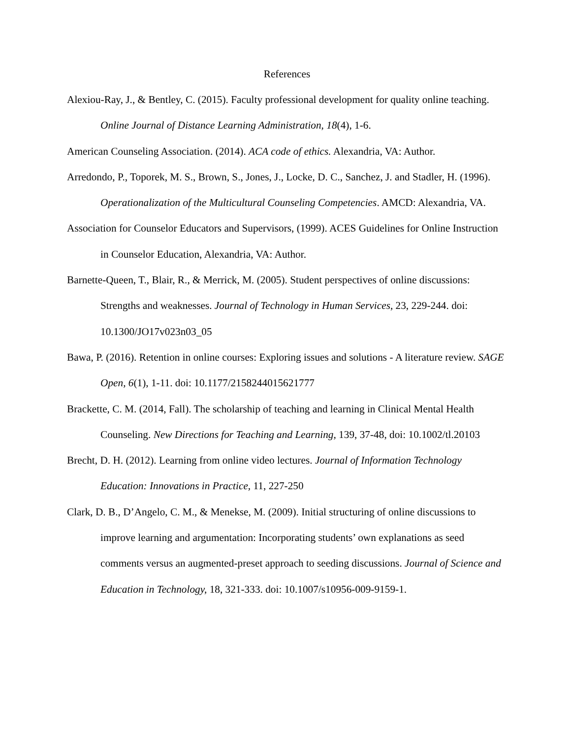References
Alexiou-Ray, J., & Bentley, C. (2015). Faculty professional development for quality online teaching. Online Journal of Distance Learning Administration, 18(4), 1-6.
American Counseling Association. (2014). ACA code of ethics. Alexandria, VA: Author.
Arredondo, P., Toporek, M. S., Brown, S., Jones, J., Locke, D. C., Sanchez, J. and Stadler, H. (1996). Operationalization of the Multicultural Counseling Competencies. AMCD: Alexandria, VA.
Association for Counselor Educators and Supervisors, (1999). ACES Guidelines for Online Instruction in Counselor Education, Alexandria, VA: Author.
Barnette-Queen, T., Blair, R., & Merrick, M. (2005). Student perspectives of online discussions: Strengths and weaknesses. Journal of Technology in Human Services, 23, 229-244. doi: 10.1300/JO17v023n03_05
Bawa, P. (2016). Retention in online courses: Exploring issues and solutions - A literature review. SAGE Open, 6(1), 1-11. doi: 10.1177/2158244015621777
Brackette, C. M. (2014, Fall). The scholarship of teaching and learning in Clinical Mental Health Counseling. New Directions for Teaching and Learning, 139, 37-48, doi: 10.1002/tl.20103
Brecht, D. H. (2012). Learning from online video lectures. Journal of Information Technology Education: Innovations in Practice, 11, 227-250
Clark, D. B., D’Angelo, C. M., & Menekse, M. (2009). Initial structuring of online discussions to improve learning and argumentation: Incorporating students’ own explanations as seed comments versus an augmented-preset approach to seeding discussions. Journal of Science and Education in Technology, 18, 321-333. doi: 10.1007/s10956-009-9159-1.